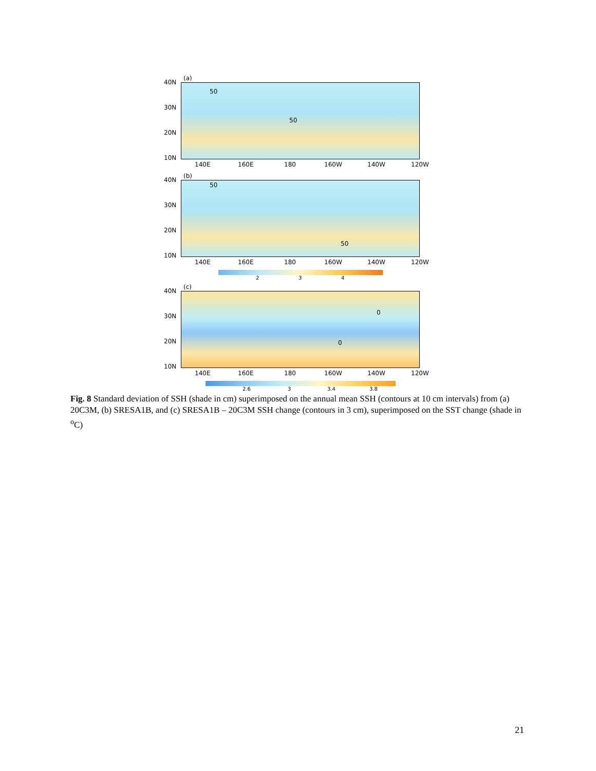(a)
40N
30N
20N
10N
50
50
140E 160E 180 160W 140W 120W
(b)
40N
30N
20N
10N
50
50
140E 160E 180 160W 140W 120W
2 3 4
(c)
40N
30N
20N
10N
0
0
140E 160E 180 160W 140W 120W
2.6 3 3.4 3.8
Fig. 8 Standard deviation of SSH (shade in cm) superimposed on the annual mean SSH (contours at 10 cm intervals) from (a) 20C3M, (b) SRESA1B, and (c) SRESA1B – 20C3M SSH change (contours in 3 cm), superimposed on the SST change (shade in <sup>o</sup>C)
21